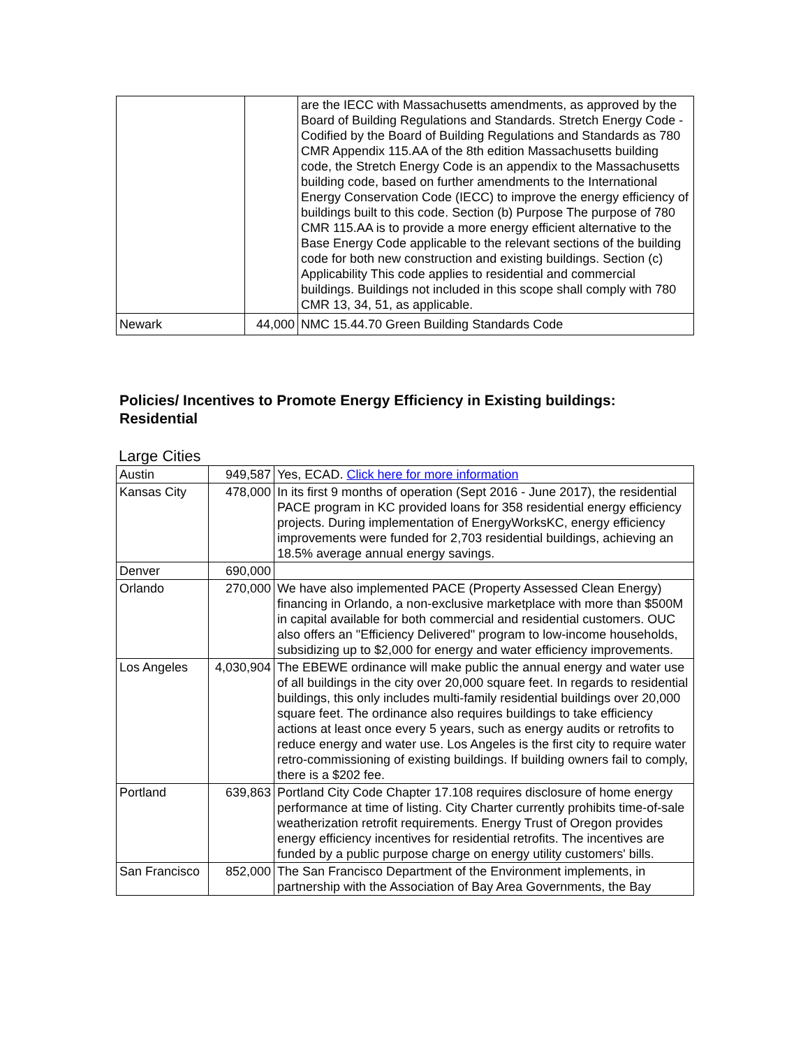| | | are the IECC with Massachusetts amendments, as approved by the Board of Building Regulations and Standards. Stretch Energy Code - Codified by the Board of Building Regulations and Standards as 780 CMR Appendix 115.AA of the 8th edition Massachusetts building code, the Stretch Energy Code is an appendix to the Massachusetts building code, based on further amendments to the International Energy Conservation Code (IECC) to improve the energy efficiency of buildings built to this code. Section (b) Purpose The purpose of 780 CMR 115.AA is to provide a more energy efficient alternative to the Base Energy Code applicable to the relevant sections of the building code for both new construction and existing buildings. Section (c) Applicability This code applies to residential and commercial buildings. Buildings not included in this scope shall comply with 780 CMR 13, 34, 51, as applicable. |
| Newark | 44,000 | NMC 15.44.70 Green Building Standards Code |
Policies/ Incentives to Promote Energy Efficiency in Existing buildings: Residential
Large Cities
| Austin | 949,587 | Yes, ECAD. Click here for more information |
| Kansas City | 478,000 | In its first 9 months of operation (Sept 2016 - June 2017), the residential PACE program in KC provided loans for 358 residential energy efficiency projects. During implementation of EnergyWorksKC, energy efficiency improvements were funded for 2,703 residential buildings, achieving an 18.5% average annual energy savings. |
| Denver | 690,000 | |
| Orlando | 270,000 | We have also implemented PACE (Property Assessed Clean Energy) financing in Orlando, a non-exclusive marketplace with more than $500M in capital available for both commercial and residential customers. OUC also offers an "Efficiency Delivered" program to low-income households, subsidizing up to $2,000 for energy and water efficiency improvements. |
| Los Angeles | 4,030,904 | The EBEWE ordinance will make public the annual energy and water use of all buildings in the city over 20,000 square feet. In regards to residential buildings, this only includes multi-family residential buildings over 20,000 square feet. The ordinance also requires buildings to take efficiency actions at least once every 5 years, such as energy audits or retrofits to reduce energy and water use. Los Angeles is the first city to require water retro-commissioning of existing buildings. If building owners fail to comply, there is a $202 fee. |
| Portland | 639,863 | Portland City Code Chapter 17.108 requires disclosure of home energy performance at time of listing. City Charter currently prohibits time-of-sale weatherization retrofit requirements. Energy Trust of Oregon provides energy efficiency incentives for residential retrofits. The incentives are funded by a public purpose charge on energy utility customers' bills. |
| San Francisco | 852,000 | The San Francisco Department of the Environment implements, in partnership with the Association of Bay Area Governments, the Bay |